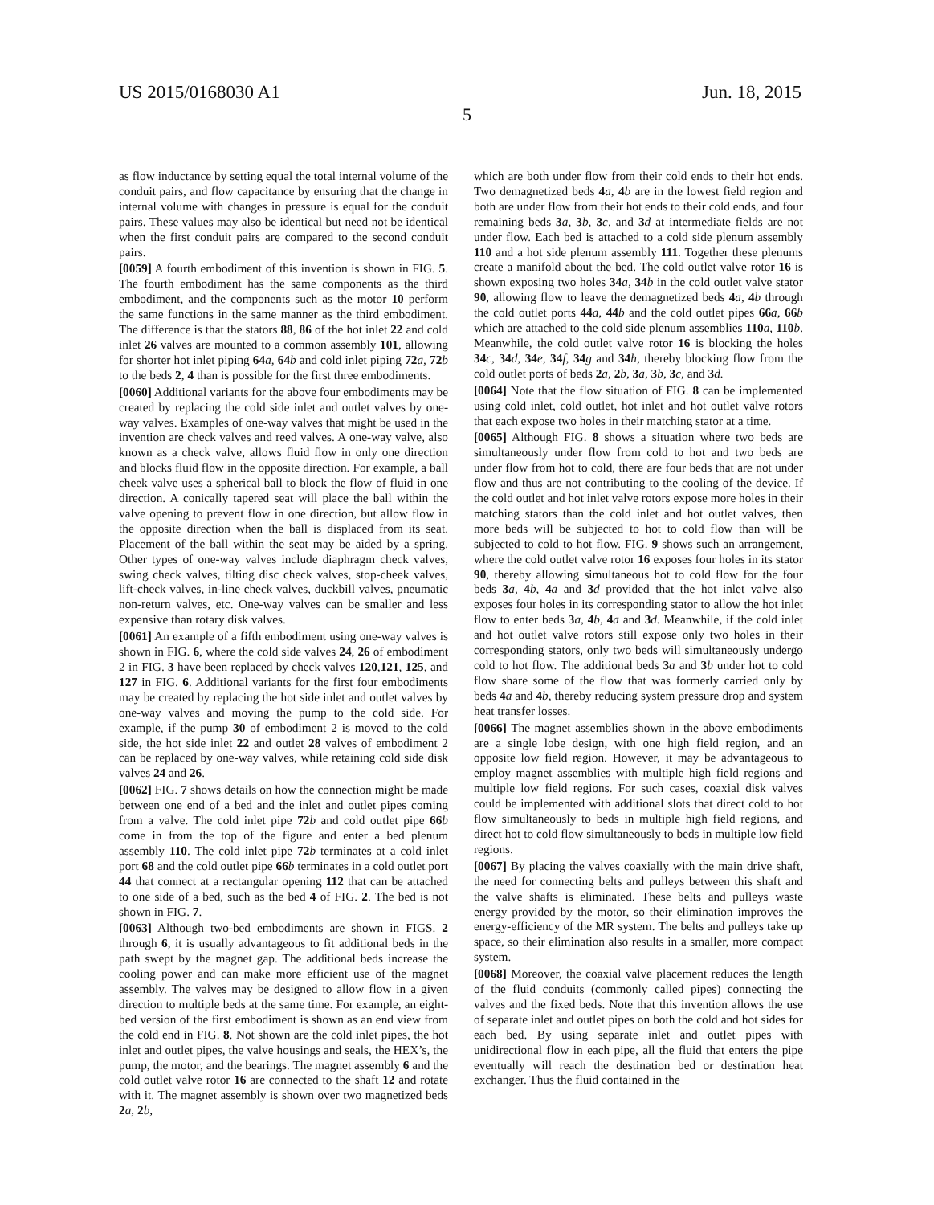US 2015/0168030 A1
5
Jun. 18, 2015
as flow inductance by setting equal the total internal volume of the conduit pairs, and flow capacitance by ensuring that the change in internal volume with changes in pressure is equal for the conduit pairs. These values may also be identical but need not be identical when the first conduit pairs are compared to the second conduit pairs.
[0059] A fourth embodiment of this invention is shown in FIG. 5. The fourth embodiment has the same components as the third embodiment, and the components such as the motor 10 perform the same functions in the same manner as the third embodiment. The difference is that the stators 88, 86 of the hot inlet 22 and cold inlet 26 valves are mounted to a common assembly 101, allowing for shorter hot inlet piping 64 a, 64 b and cold inlet piping 72 a, 72 b to the beds 2, 4 than is possible for the first three embodiments.
[0060] Additional variants for the above four embodiments may be created by replacing the cold side inlet and outlet valves by one-way valves. Examples of one-way valves that might be used in the invention are check valves and reed valves. A one-way valve, also known as a check valve, allows fluid flow in only one direction and blocks fluid flow in the opposite direction. For example, a ball cheek valve uses a spherical ball to block the flow of fluid in one direction. A conically tapered seat will place the ball within the valve opening to prevent flow in one direction, but allow flow in the opposite direction when the ball is displaced from its seat. Placement of the ball within the seat may be aided by a spring. Other types of one-way valves include diaphragm check valves, swing check valves, tilting disc check valves, stop-cheek valves, lift-check valves, in-line check valves, duckbill valves, pneumatic non-return valves, etc. One-way valves can be smaller and less expensive than rotary disk valves.
[0061] An example of a fifth embodiment using one-way valves is shown in FIG. 6, where the cold side valves 24, 26 of embodiment 2 in FIG. 3 have been replaced by check valves 120,121, 125, and 127 in FIG. 6. Additional variants for the first four embodiments may be created by replacing the hot side inlet and outlet valves by one-way valves and moving the pump to the cold side. For example, if the pump 30 of embodiment 2 is moved to the cold side, the hot side inlet 22 and outlet 28 valves of embodiment 2 can be replaced by one-way valves, while retaining cold side disk valves 24 and 26.
[0062] FIG. 7 shows details on how the connection might be made between one end of a bed and the inlet and outlet pipes coming from a valve. The cold inlet pipe 72 b and cold outlet pipe 66 b come in from the top of the figure and enter a bed plenum assembly 110. The cold inlet pipe 72 b terminates at a cold inlet port 68 and the cold outlet pipe 66 b terminates in a cold outlet port 44 that connect at a rectangular opening 112 that can be attached to one side of a bed, such as the bed 4 of FIG. 2. The bed is not shown in FIG. 7.
[0063] Although two-bed embodiments are shown in FIGS. 2 through 6, it is usually advantageous to fit additional beds in the path swept by the magnet gap. The additional beds increase the cooling power and can make more efficient use of the magnet assembly. The valves may be designed to allow flow in a given direction to multiple beds at the same time. For example, an eight-bed version of the first embodiment is shown as an end view from the cold end in FIG. 8. Not shown are the cold inlet pipes, the hot inlet and outlet pipes, the valve housings and seals, the HEX’s, the pump, the motor, and the bearings. The magnet assembly 6 and the cold outlet valve rotor 16 are connected to the shaft 12 and rotate with it. The magnet assembly is shown over two magnetized beds 2 a, 2 b,
which are both under flow from their cold ends to their hot ends. Two demagnetized beds 4 a, 4 b are in the lowest field region and both are under flow from their hot ends to their cold ends, and four remaining beds 3 a, 3 b, 3 c, and 3 d at intermediate fields are not under flow. Each bed is attached to a cold side plenum assembly 110 and a hot side plenum assembly 111. Together these plenums create a manifold about the bed. The cold outlet valve rotor 16 is shown exposing two holes 34 a, 34 b in the cold outlet valve stator 90, allowing flow to leave the demagnetized beds 4 a, 4 b through the cold outlet ports 44 a, 44 b and the cold outlet pipes 66 a, 66 b which are attached to the cold side plenum assemblies 110 a, 110 b. Meanwhile, the cold outlet valve rotor 16 is blocking the holes 34 c, 34 d, 34 e, 34 f, 34 g and 34 h, thereby blocking flow from the cold outlet ports of beds 2 a, 2 b, 3 a, 3 b, 3 c, and 3 d.
[0064] Note that the flow situation of FIG. 8 can be implemented using cold inlet, cold outlet, hot inlet and hot outlet valve rotors that each expose two holes in their matching stator at a time.
[0065] Although FIG. 8 shows a situation where two beds are simultaneously under flow from cold to hot and two beds are under flow from hot to cold, there are four beds that are not under flow and thus are not contributing to the cooling of the device. If the cold outlet and hot inlet valve rotors expose more holes in their matching stators than the cold inlet and hot outlet valves, then more beds will be subjected to hot to cold flow than will be subjected to cold to hot flow. FIG. 9 shows such an arrangement, where the cold outlet valve rotor 16 exposes four holes in its stator 90, thereby allowing simultaneous hot to cold flow for the four beds 3 a, 4 b, 4 a and 3 d provided that the hot inlet valve also exposes four holes in its corresponding stator to allow the hot inlet flow to enter beds 3 a, 4 b, 4 a and 3 d. Meanwhile, if the cold inlet and hot outlet valve rotors still expose only two holes in their corresponding stators, only two beds will simultaneously undergo cold to hot flow. The additional beds 3 a and 3 b under hot to cold flow share some of the flow that was formerly carried only by beds 4 a and 4 b, thereby reducing system pressure drop and system heat transfer losses.
[0066] The magnet assemblies shown in the above embodiments are a single lobe design, with one high field region, and an opposite low field region. However, it may be advantageous to employ magnet assemblies with multiple high field regions and multiple low field regions. For such cases, coaxial disk valves could be implemented with additional slots that direct cold to hot flow simultaneously to beds in multiple high field regions, and direct hot to cold flow simultaneously to beds in multiple low field regions.
[0067] By placing the valves coaxially with the main drive shaft, the need for connecting belts and pulleys between this shaft and the valve shafts is eliminated. These belts and pulleys waste energy provided by the motor, so their elimination improves the energy-efficiency of the MR system. The belts and pulleys take up space, so their elimination also results in a smaller, more compact system.
[0068] Moreover, the coaxial valve placement reduces the length of the fluid conduits (commonly called pipes) connecting the valves and the fixed beds. Note that this invention allows the use of separate inlet and outlet pipes on both the cold and hot sides for each bed. By using separate inlet and outlet pipes with unidirectional flow in each pipe, all the fluid that enters the pipe eventually will reach the destination bed or destination heat exchanger. Thus the fluid contained in the